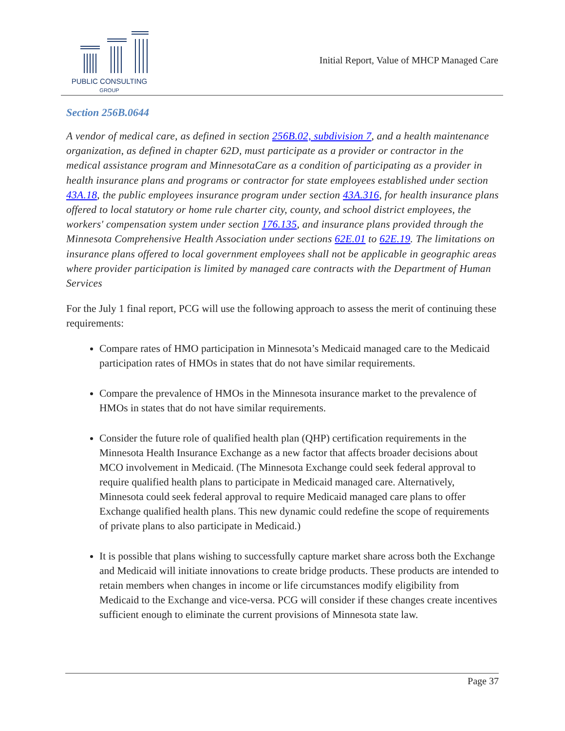PUBLIC CONSULTING
GROUP
Initial Report, Value of MHCP Managed Care
Section 256B.0644
A vendor of medical care, as defined in section 256B.02, subdivision 7, and a health maintenance organization, as defined in chapter 62D, must participate as a provider or contractor in the medical assistance program and MinnesotaCare as a condition of participating as a provider in health insurance plans and programs or contractor for state employees established under section 43A.18, the public employees insurance program under section 43A.316, for health insurance plans offered to local statutory or home rule charter city, county, and school district employees, the workers' compensation system under section 176.135, and insurance plans provided through the Minnesota Comprehensive Health Association under sections 62E.01 to 62E.19. The limitations on insurance plans offered to local government employees shall not be applicable in geographic areas where provider participation is limited by managed care contracts with the Department of Human Services
For the July 1 final report, PCG will use the following approach to assess the merit of continuing these requirements:
Compare rates of HMO participation in Minnesota’s Medicaid managed care to the Medicaid participation rates of HMOs in states that do not have similar requirements.
Compare the prevalence of HMOs in the Minnesota insurance market to the prevalence of HMOs in states that do not have similar requirements.
Consider the future role of qualified health plan (QHP) certification requirements in the Minnesota Health Insurance Exchange as a new factor that affects broader decisions about MCO involvement in Medicaid. (The Minnesota Exchange could seek federal approval to require qualified health plans to participate in Medicaid managed care. Alternatively, Minnesota could seek federal approval to require Medicaid managed care plans to offer Exchange qualified health plans. This new dynamic could redefine the scope of requirements of private plans to also participate in Medicaid.)
It is possible that plans wishing to successfully capture market share across both the Exchange and Medicaid will initiate innovations to create bridge products. These products are intended to retain members when changes in income or life circumstances modify eligibility from Medicaid to the Exchange and vice-versa. PCG will consider if these changes create incentives sufficient enough to eliminate the current provisions of Minnesota state law.
Page 37